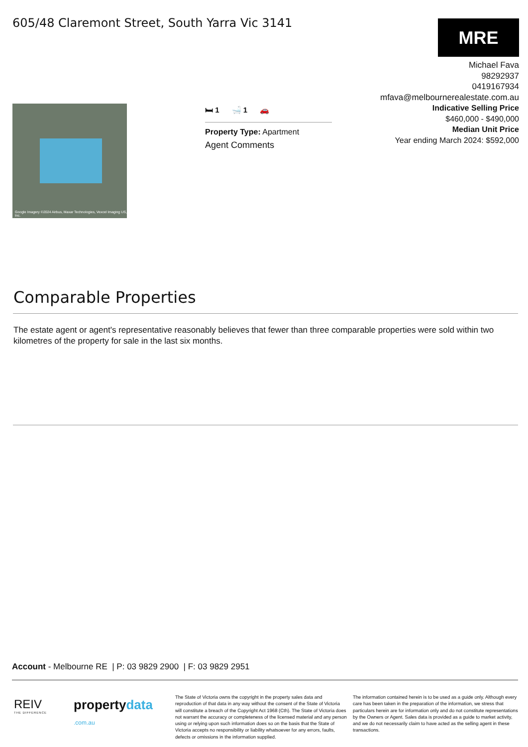605/48 Claremont Street, South Yarra Vic 3141
MRE
Michael Fava
98292937
0419167934
mfava@melbournerealestate.com.au
Indicative Selling Price
$460,000 - $490,000
Median Unit Price
Year ending March 2024: $592,000
Google Imagery ©2024 Airbus, Maxar Technologies, Vexcel Imaging US, Inc.
🛏 1 🛁 1 🚗
Property Type: Apartment
Agent Comments
Comparable Properties
The estate agent or agent's representative reasonably believes that fewer than three comparable properties were sold within two kilometres of the property for sale in the last six months.
Account - Melbourne RE | P: 03 9829 2900 | F: 03 9829 2951
REIV
THE DIFFERENCE
propertydata
.com.au
The State of Victoria owns the copyright in the property sales data and reproduction of that data in any way without the consent of the State of Victoria will constitute a breach of the Copyright Act 1968 (Cth). The State of Victoria does not warrant the accuracy or completeness of the licensed material and any person using or relying upon such information does so on the basis that the State of Victoria accepts no responsibility or liability whatsoever for any errors, faults, defects or omissions in the information supplied.
The information contained herein is to be used as a guide only. Although every care has been taken in the preparation of the information, we stress that particulars herein are for information only and do not constitute representations by the Owners or Agent. Sales data is provided as a guide to market activity, and we do not necessarily claim to have acted as the selling agent in these transactions.